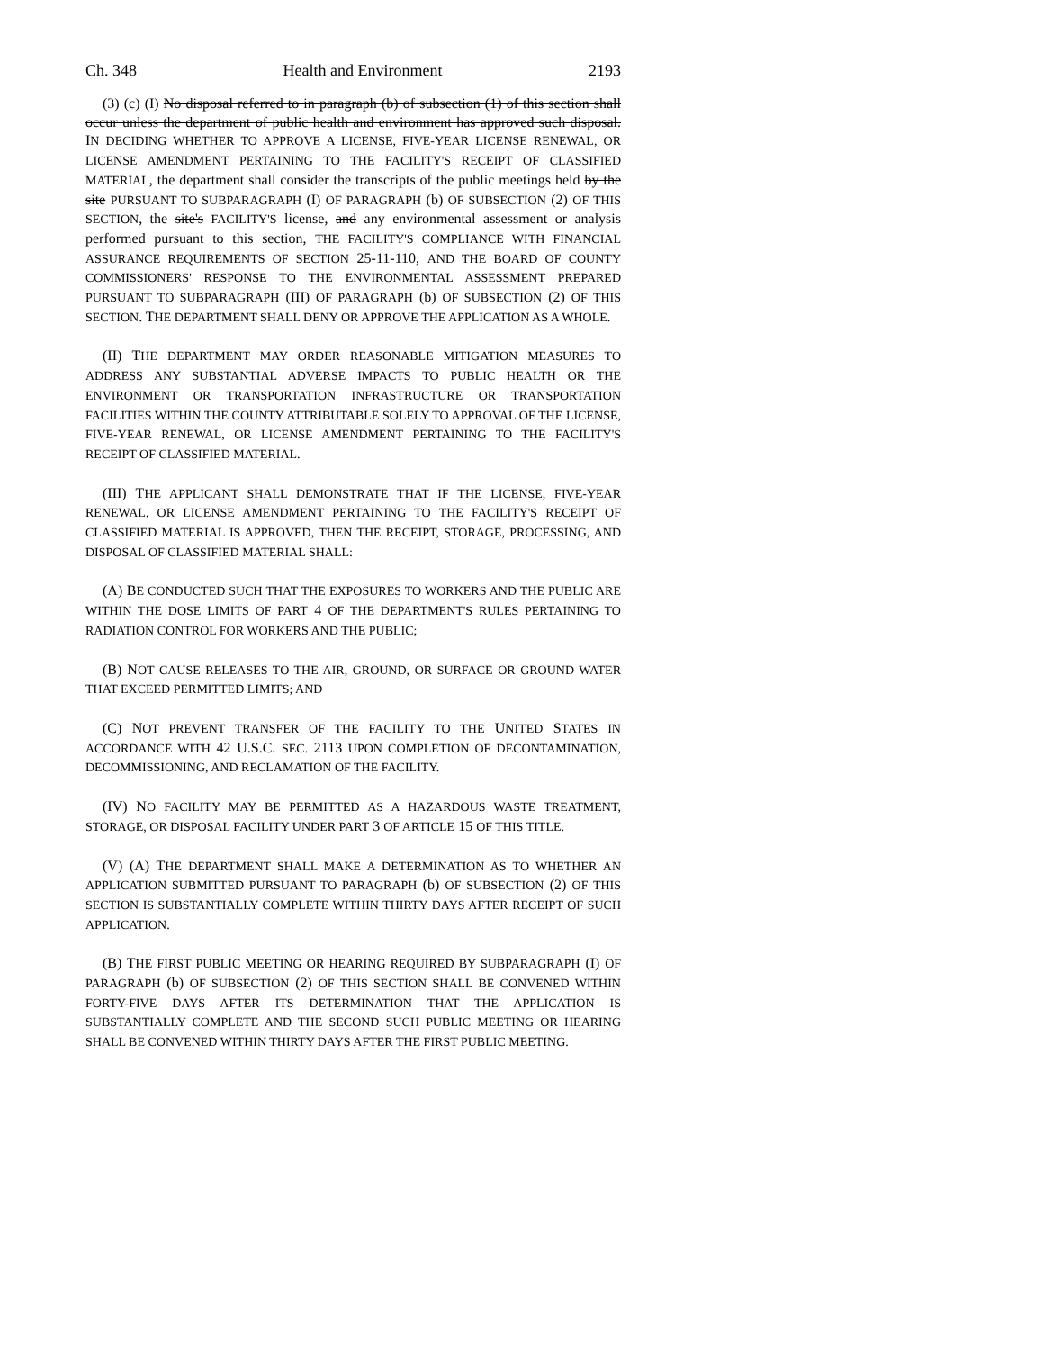Ch. 348 Health and Environment 2193
(3) (c) (I) No disposal referred to in paragraph (b) of subsection (1) of this section shall occur unless the department of public health and environment has approved such disposal. IN DECIDING WHETHER TO APPROVE A LICENSE, FIVE-YEAR LICENSE RENEWAL, OR LICENSE AMENDMENT PERTAINING TO THE FACILITY'S RECEIPT OF CLASSIFIED MATERIAL, the department shall consider the transcripts of the public meetings held by the site PURSUANT TO SUBPARAGRAPH (I) OF PARAGRAPH (b) OF SUBSECTION (2) OF THIS SECTION, the site's FACILITY'S license, and any environmental assessment or analysis performed pursuant to this section, THE FACILITY'S COMPLIANCE WITH FINANCIAL ASSURANCE REQUIREMENTS OF SECTION 25-11-110, AND THE BOARD OF COUNTY COMMISSIONERS' RESPONSE TO THE ENVIRONMENTAL ASSESSMENT PREPARED PURSUANT TO SUBPARAGRAPH (III) OF PARAGRAPH (b) OF SUBSECTION (2) OF THIS SECTION. THE DEPARTMENT SHALL DENY OR APPROVE THE APPLICATION AS A WHOLE.
(II) THE DEPARTMENT MAY ORDER REASONABLE MITIGATION MEASURES TO ADDRESS ANY SUBSTANTIAL ADVERSE IMPACTS TO PUBLIC HEALTH OR THE ENVIRONMENT OR TRANSPORTATION INFRASTRUCTURE OR TRANSPORTATION FACILITIES WITHIN THE COUNTY ATTRIBUTABLE SOLELY TO APPROVAL OF THE LICENSE, FIVE-YEAR RENEWAL, OR LICENSE AMENDMENT PERTAINING TO THE FACILITY'S RECEIPT OF CLASSIFIED MATERIAL.
(III) THE APPLICANT SHALL DEMONSTRATE THAT IF THE LICENSE, FIVE-YEAR RENEWAL, OR LICENSE AMENDMENT PERTAINING TO THE FACILITY'S RECEIPT OF CLASSIFIED MATERIAL IS APPROVED, THEN THE RECEIPT, STORAGE, PROCESSING, AND DISPOSAL OF CLASSIFIED MATERIAL SHALL:
(A) BE CONDUCTED SUCH THAT THE EXPOSURES TO WORKERS AND THE PUBLIC ARE WITHIN THE DOSE LIMITS OF PART 4 OF THE DEPARTMENT'S RULES PERTAINING TO RADIATION CONTROL FOR WORKERS AND THE PUBLIC;
(B) NOT CAUSE RELEASES TO THE AIR, GROUND, OR SURFACE OR GROUND WATER THAT EXCEED PERMITTED LIMITS; AND
(C) NOT PREVENT TRANSFER OF THE FACILITY TO THE UNITED STATES IN ACCORDANCE WITH 42 U.S.C. SEC. 2113 UPON COMPLETION OF DECONTAMINATION, DECOMMISSIONING, AND RECLAMATION OF THE FACILITY.
(IV) NO FACILITY MAY BE PERMITTED AS A HAZARDOUS WASTE TREATMENT, STORAGE, OR DISPOSAL FACILITY UNDER PART 3 OF ARTICLE 15 OF THIS TITLE.
(V) (A) THE DEPARTMENT SHALL MAKE A DETERMINATION AS TO WHETHER AN APPLICATION SUBMITTED PURSUANT TO PARAGRAPH (b) OF SUBSECTION (2) OF THIS SECTION IS SUBSTANTIALLY COMPLETE WITHIN THIRTY DAYS AFTER RECEIPT OF SUCH APPLICATION.
(B) THE FIRST PUBLIC MEETING OR HEARING REQUIRED BY SUBPARAGRAPH (I) OF PARAGRAPH (b) OF SUBSECTION (2) OF THIS SECTION SHALL BE CONVENED WITHIN FORTY-FIVE DAYS AFTER ITS DETERMINATION THAT THE APPLICATION IS SUBSTANTIALLY COMPLETE AND THE SECOND SUCH PUBLIC MEETING OR HEARING SHALL BE CONVENED WITHIN THIRTY DAYS AFTER THE FIRST PUBLIC MEETING.